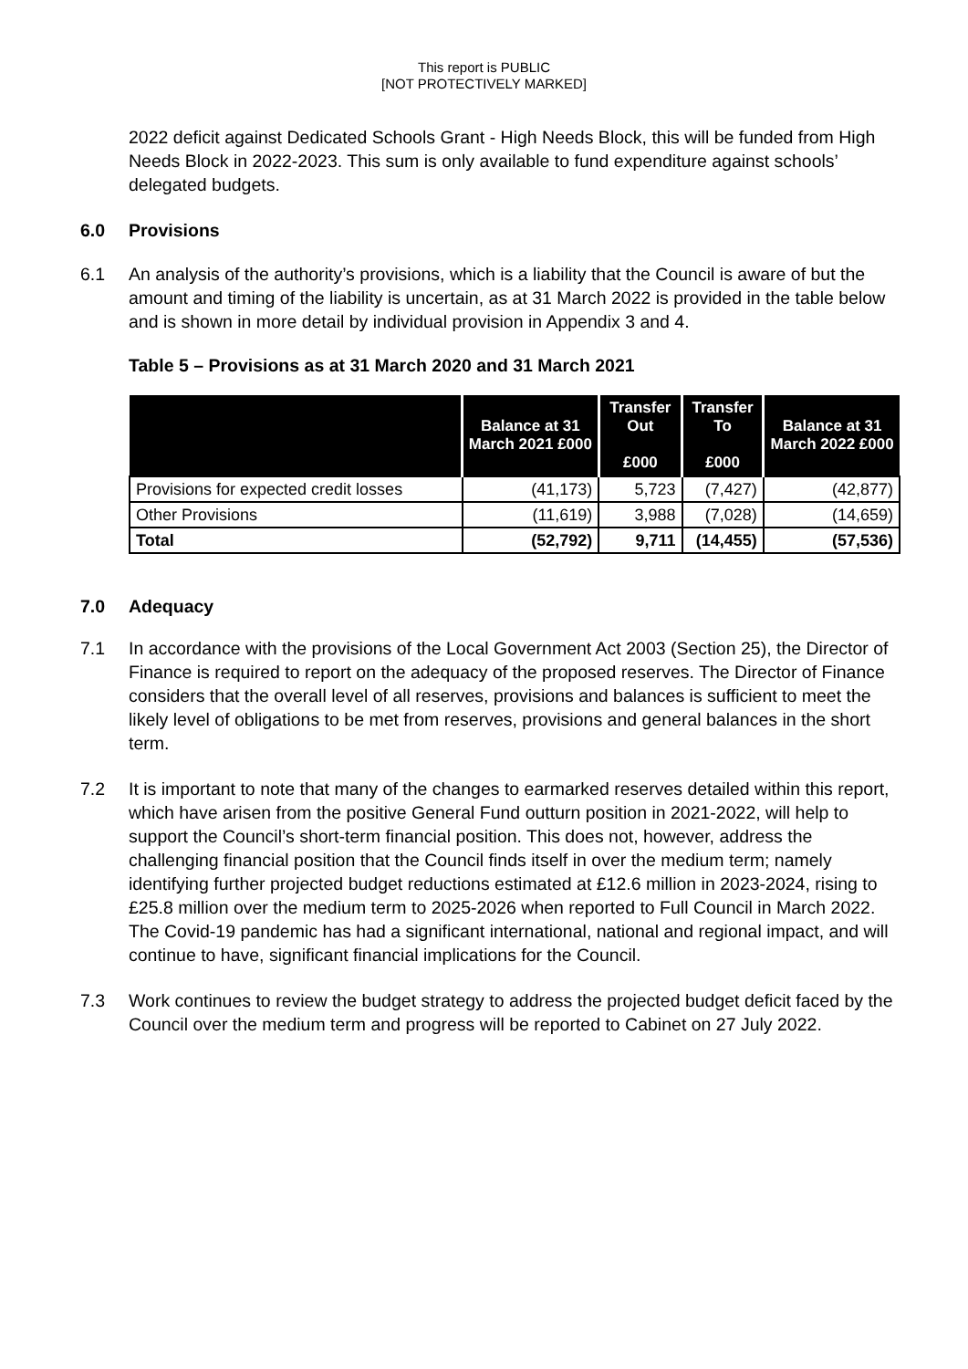This report is PUBLIC
[NOT PROTECTIVELY MARKED]
2022 deficit against Dedicated Schools Grant - High Needs Block, this will be funded from High Needs Block in 2022-2023. This sum is only available to fund expenditure against schools’ delegated budgets.
6.0 Provisions
6.1 An analysis of the authority’s provisions, which is a liability that the Council is aware of but the amount and timing of the liability is uncertain, as at 31 March 2022 is provided in the table below and is shown in more detail by individual provision in Appendix 3 and 4.
Table 5 – Provisions as at 31 March 2020 and 31 March 2021
| | Balance at 31 March 2021 £000 | Transfer Out £000 | Transfer To £000 | Balance at 31 March 2022 £000 |
| --- | --- | --- | --- | --- |
| Provisions for expected credit losses | (41,173) | 5,723 | (7,427) | (42,877) |
| Other Provisions | (11,619) | 3,988 | (7,028) | (14,659) |
| Total | (52,792) | 9,711 | (14,455) | (57,536) |
7.0 Adequacy
7.1 In accordance with the provisions of the Local Government Act 2003 (Section 25), the Director of Finance is required to report on the adequacy of the proposed reserves. The Director of Finance considers that the overall level of all reserves, provisions and balances is sufficient to meet the likely level of obligations to be met from reserves, provisions and general balances in the short term.
7.2 It is important to note that many of the changes to earmarked reserves detailed within this report, which have arisen from the positive General Fund outturn position in 2021-2022, will help to support the Council’s short-term financial position. This does not, however, address the challenging financial position that the Council finds itself in over the medium term; namely identifying further projected budget reductions estimated at £12.6 million in 2023-2024, rising to £25.8 million over the medium term to 2025-2026 when reported to Full Council in March 2022. The Covid-19 pandemic has had a significant international, national and regional impact, and will continue to have, significant financial implications for the Council.
7.3 Work continues to review the budget strategy to address the projected budget deficit faced by the Council over the medium term and progress will be reported to Cabinet on 27 July 2022.